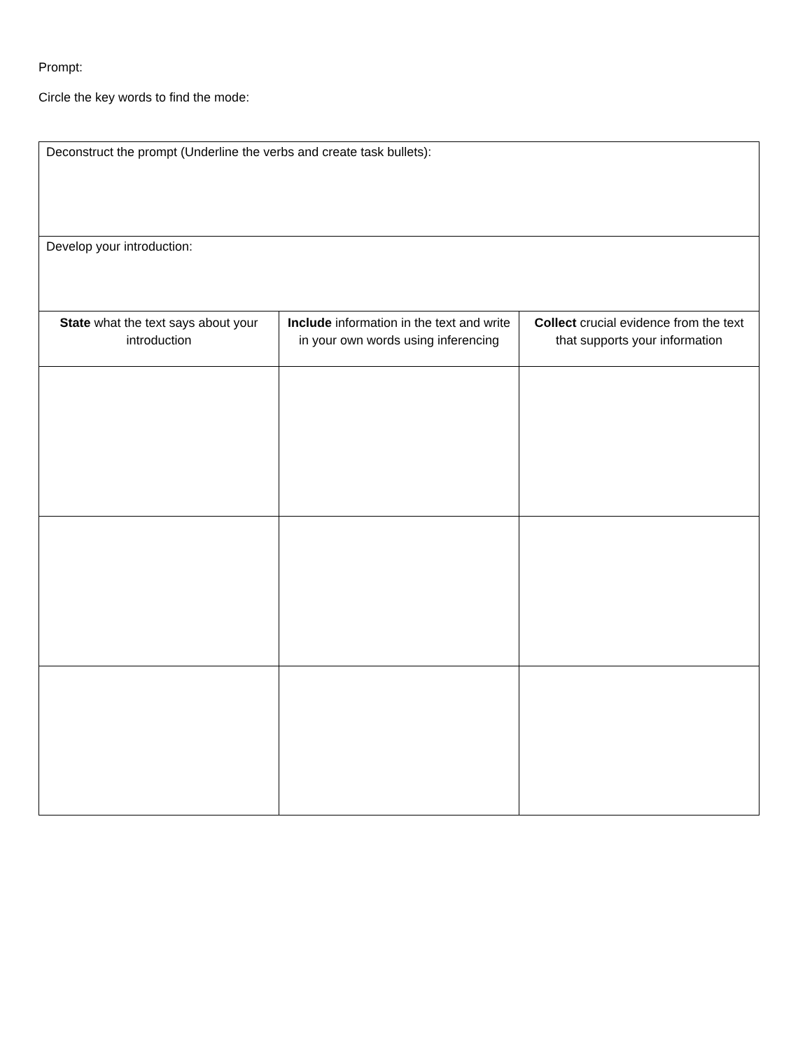Prompt:
Circle the key words to find the mode:
| Deconstruct the prompt (Underline the verbs and create task bullets): | | |
| Develop your introduction: | | |
| State what the text says about your introduction | Include information in the text and write in your own words using inferencing | Collect crucial evidence from the text that supports your information |